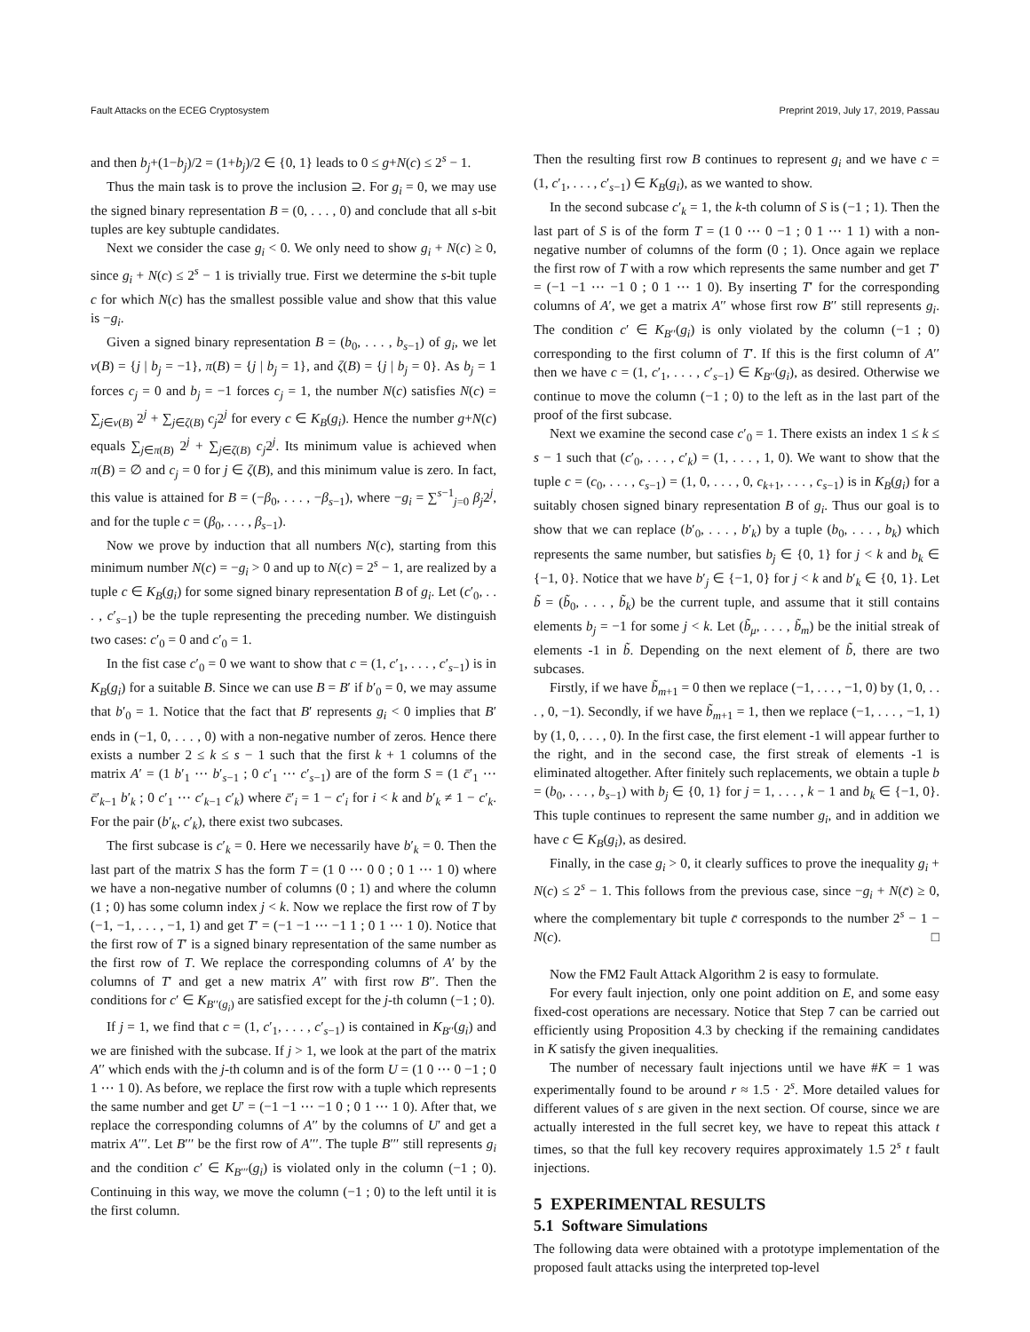Fault Attacks on the ECEG Cryptosystem Preprint 2019, July 17, 2019, Passau
and then b<sub>j</sub>+(1−b<sub>j</sub>)/2 = (1+b<sub>j</sub>)/2 ∈ {0, 1} leads to 0 ≤ g+N(c) ≤ 2<sup>s</sup> − 1.
Thus the main task is to prove the inclusion ⊇. For g<sub>i</sub> = 0, we may use the signed binary representation B = (0, . . . , 0) and conclude that all s-bit tuples are key subtuple candidates.
Next we consider the case g<sub>i</sub> < 0. We only need to show g<sub>i</sub> + N(c) ≥ 0, since g<sub>i</sub> + N(c) ≤ 2<sup>s</sup> − 1 is trivially true. First we determine the s-bit tuple c for which N(c) has the smallest possible value and show that this value is −g<sub>i</sub>.
Given a signed binary representation B = (b<sub>0</sub>, . . . , b<sub>s−1</sub>) of g<sub>i</sub>, we let ν(B) = {j | b<sub>j</sub> = −1}, π(B) = {j | b<sub>j</sub> = 1}, and ζ(B) = {j | b<sub>j</sub> = 0}. As b<sub>j</sub> = 1 forces c<sub>j</sub> = 0 and b<sub>j</sub> = −1 forces c<sub>j</sub> = 1, the number N(c) satisfies N(c) = ∑<sub>j∈ν(B)</sub> 2<sup>j</sup> + ∑<sub>j∈ζ(B)</sub> c<sub>j</sub>2<sup>j</sup> for every c ∈ K<sub>B</sub>(g<sub>i</sub>). Hence the number g+N(c) equals ∑<sub>j∈π(B)</sub> 2<sup>j</sup> + ∑<sub>j∈ζ(B)</sub> c<sub>j</sub>2<sup>j</sup>. Its minimum value is achieved when π(B) = ∅ and c<sub>j</sub> = 0 for j ∈ ζ(B), and this minimum value is zero. In fact, this value is attained for B = (−β<sub>0</sub>, . . . , −β<sub>s−1</sub>), where −g<sub>i</sub> = ∑<sup>s−1</sup><sub>j=0</sub> β<sub>j</sub>2<sup>j</sup>, and for the tuple c = (β<sub>0</sub>, . . . , β<sub>s−1</sub>).
Now we prove by induction that all numbers N(c), starting from this minimum number N(c) = −g<sub>i</sub> > 0 and up to N(c) = 2<sup>s</sup> − 1, are realized by a tuple c ∈ K<sub>B</sub>(g<sub>i</sub>) for some signed binary representation B of g<sub>i</sub>. Let (c′<sub>0</sub>, . . . , c′<sub>s−1</sub>) be the tuple representing the preceding number. We distinguish two cases: c′<sub>0</sub> = 0 and c′<sub>0</sub> = 1.
In the fist case c′<sub>0</sub> = 0 we want to show that c = (1, c′<sub>1</sub>, . . . , c′<sub>s−1</sub>) is in K<sub>B</sub>(g<sub>i</sub>) for a suitable B. Since we can use B = B′ if b′<sub>0</sub> = 0, we may assume that b′<sub>0</sub> = 1. Notice that the fact that B′ represents g<sub>i</sub> < 0 implies that B′ ends in (−1, 0, . . . , 0) with a non-negative number of zeros. Hence there exists a number 2 ≤ k ≤ s − 1 such that the first k + 1 columns of the matrix A′ = (1 b′<sub>1</sub> ⋯ b′<sub>s−1</sub> ; 0 c′<sub>1</sub> ⋯ c′<sub>s−1</sub>) are of the form S = (1 c̄′<sub>1</sub> ⋯ c̄′<sub>k−1</sub> b′<sub>k</sub> ; 0 c′<sub>1</sub> ⋯ c′<sub>k−1</sub> c′<sub>k</sub>) where c̄′<sub>i</sub> = 1 − c′<sub>i</sub> for i < k and b′<sub>k</sub> ≠ 1 − c′<sub>k</sub>. For the pair (b′<sub>k</sub>, c′<sub>k</sub>), there exist two subcases.
The first subcase is c′<sub>k</sub> = 0. Here we necessarily have b′<sub>k</sub> = 0. Then the last part of the matrix S has the form T = (1 0 ⋯ 0 0 ; 0 1 ⋯ 1 0) where we have a non-negative number of columns (0 ; 1) and where the column (1 ; 0) has some column index j < k. Now we replace the first row of T by (−1, −1, . . . , −1, 1) and get T′ = (−1 −1 ⋯ −1 1 ; 0 1 ⋯ 1 0). Notice that the first row of T′ is a signed binary representation of the same number as the first row of T. We replace the corresponding columns of A′ by the columns of T′ and get a new matrix A′′ with first row B′′. Then the conditions for c′ ∈ K<sub>B′′(g<sub>i</sub>)</sub> are satisfied except for the j-th column (−1 ; 0).
If j = 1, we find that c = (1, c′<sub>1</sub>, . . . , c′<sub>s−1</sub>) is contained in K<sub>B′′</sub>(g<sub>i</sub>) and we are finished with the subcase. If j > 1, we look at the part of the matrix A′′ which ends with the j-th column and is of the form U = (1 0 ⋯ 0 −1 ; 0 1 ⋯ 1 0). As before, we replace the first row with a tuple which represents the same number and get U′ = (−1 −1 ⋯ −1 0 ; 0 1 ⋯ 1 0). After that, we replace the corresponding columns of A′′ by the columns of U′ and get a matrix A′′′. Let B′′′ be the first row of A′′′. The tuple B′′′ still represents g<sub>i</sub> and the condition c′ ∈ K<sub>B′′′</sub>(g<sub>i</sub>) is violated only in the column (−1 ; 0). Continuing in this way, we move the column (−1 ; 0) to the left until it is the first column.
Then the resulting first row B continues to represent g<sub>i</sub> and we have c = (1, c′<sub>1</sub>, . . . , c′<sub>s−1</sub>) ∈ K<sub>B</sub>(g<sub>i</sub>), as we wanted to show.
In the second subcase c′<sub>k</sub> = 1, the k-th column of S is (−1 ; 1). Then the last part of S is of the form T = (1 0 ⋯ 0 −1 ; 0 1 ⋯ 1 1) with a non-negative number of columns of the form (0 ; 1). Once again we replace the first row of T with a row which represents the same number and get T′ = (−1 −1 ⋯ −1 0 ; 0 1 ⋯ 1 0). By inserting T′ for the corresponding columns of A′, we get a matrix A′′ whose first row B′′ still represents g<sub>i</sub>. The condition c′ ∈ K<sub>B′′</sub>(g<sub>i</sub>) is only violated by the column (−1 ; 0) corresponding to the first column of T′. If this is the first column of A′′ then we have c = (1, c′<sub>1</sub>, . . . , c′<sub>s−1</sub>) ∈ K<sub>B′′</sub>(g<sub>i</sub>), as desired. Otherwise we continue to move the column (−1 ; 0) to the left as in the last part of the proof of the first subcase.
Next we examine the second case c′<sub>0</sub> = 1. There exists an index 1 ≤ k ≤ s − 1 such that (c′<sub>0</sub>, . . . , c′<sub>k</sub>) = (1, . . . , 1, 0). We want to show that the tuple c = (c<sub>0</sub>, . . . , c<sub>s−1</sub>) = (1, 0, . . . , 0, c<sub>k+1</sub>, . . . , c<sub>s−1</sub>) is in K<sub>B</sub>(g<sub>i</sub>) for a suitably chosen signed binary representation B of g<sub>i</sub>. Thus our goal is to show that we can replace (b′<sub>0</sub>, . . . , b′<sub>k</sub>) by a tuple (b<sub>0</sub>, . . . , b<sub>k</sub>) which represents the same number, but satisfies b<sub>j</sub> ∈ {0, 1} for j < k and b<sub>k</sub> ∈ {−1, 0}. Notice that we have b′<sub>j</sub> ∈ {−1, 0} for j < k and b′<sub>k</sub> ∈ {0, 1}. Let b̃ = (b̃<sub>0</sub>, . . . , b̃<sub>k</sub>) be the current tuple, and assume that it still contains elements b<sub>j</sub> = −1 for some j < k. Let (b̃<sub>μ</sub>, . . . , b̃<sub>m</sub>) be the initial streak of elements -1 in b̃. Depending on the next element of b̃, there are two subcases.
Firstly, if we have b̃<sub>m+1</sub> = 0 then we replace (−1, . . . , −1, 0) by (1, 0, . . . , 0, −1). Secondly, if we have b̃<sub>m+1</sub> = 1, then we replace (−1, . . . , −1, 1) by (1, 0, . . . , 0). In the first case, the first element -1 will appear further to the right, and in the second case, the first streak of elements -1 is eliminated altogether. After finitely such replacements, we obtain a tuple b = (b<sub>0</sub>, . . . , b<sub>s−1</sub>) with b<sub>j</sub> ∈ {0, 1} for j = 1, . . . , k − 1 and b<sub>k</sub> ∈ {−1, 0}. This tuple continues to represent the same number g<sub>i</sub>, and in addition we have c ∈ K<sub>B</sub>(g<sub>i</sub>), as desired.
Finally, in the case g<sub>i</sub> > 0, it clearly suffices to prove the inequality g<sub>i</sub> + N(c) ≤ 2<sup>s</sup> − 1. This follows from the previous case, since −g<sub>i</sub> + N(c̄) ≥ 0, where the complementary bit tuple c̄ corresponds to the number 2<sup>s</sup> − 1 − N(c). □
Now the FM2 Fault Attack Algorithm 2 is easy to formulate.
For every fault injection, only one point addition on E, and some easy fixed-cost operations are necessary. Notice that Step 7 can be carried out efficiently using Proposition 4.3 by checking if the remaining candidates in K satisfy the given inequalities.
The number of necessary fault injections until we have #K = 1 was experimentally found to be around r ≈ 1.5 · 2<sup>s</sup>. More detailed values for different values of s are given in the next section. Of course, since we are actually interested in the full secret key, we have to repeat this attack t times, so that the full key recovery requires approximately 1.5 2<sup>s</sup> t fault injections.
5 EXPERIMENTAL RESULTS
5.1 Software Simulations
The following data were obtained with a prototype implementation of the proposed fault attacks using the interpreted top-level